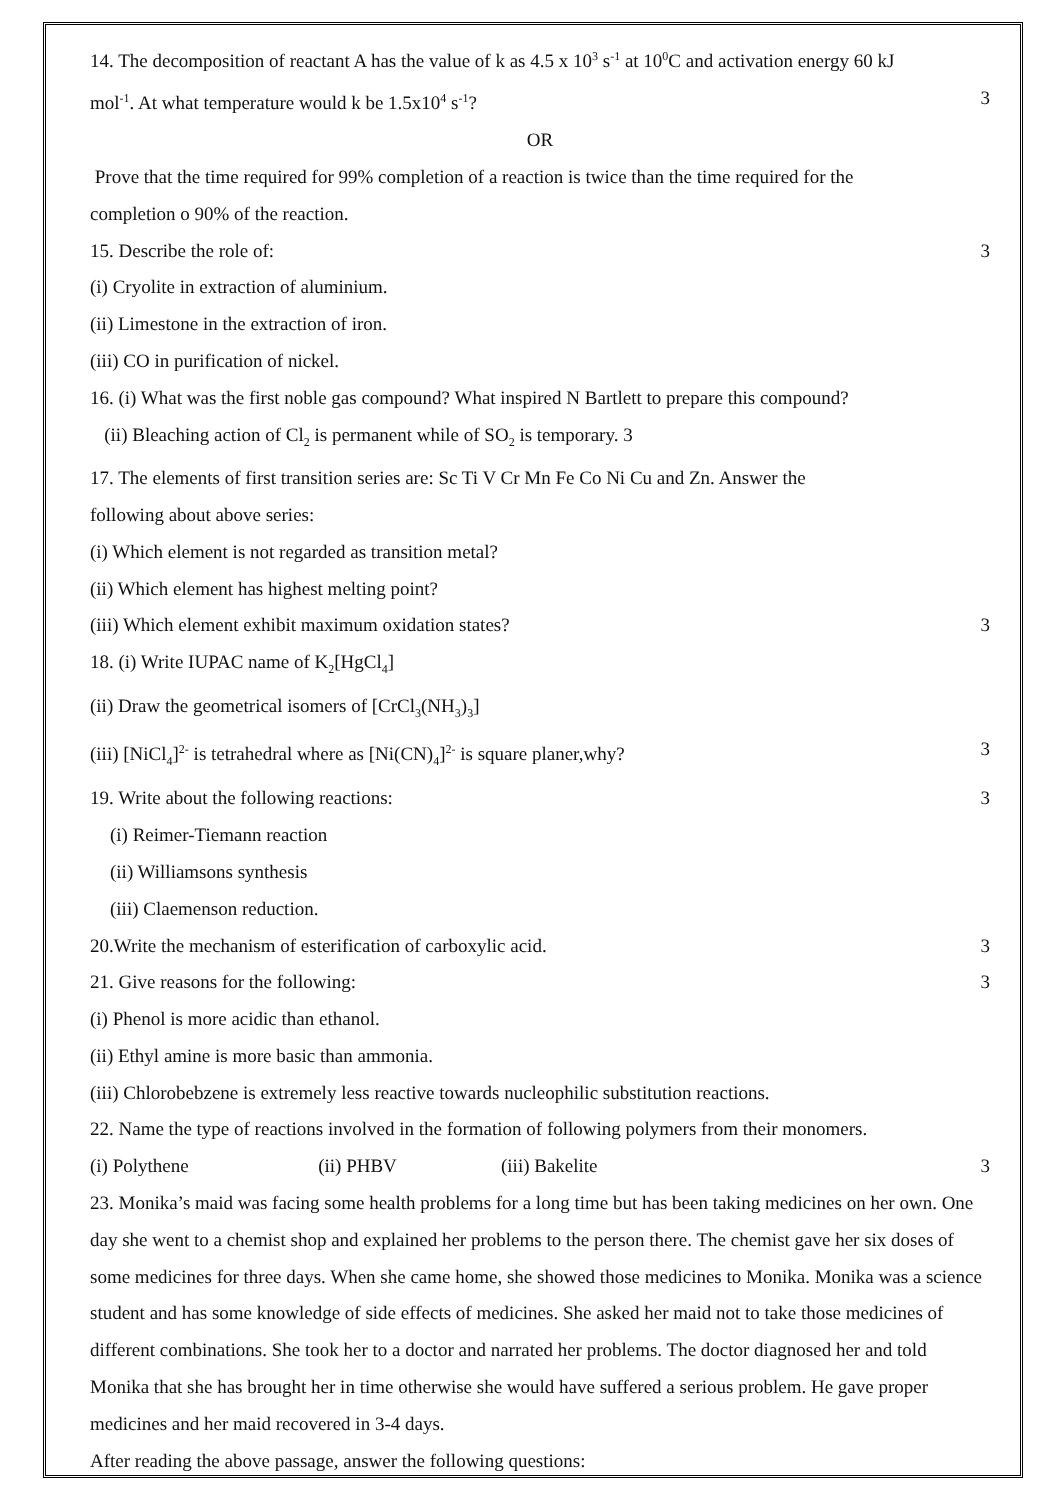14. The decomposition of reactant A has the value of k as 4.5 x 10<sup>3</sup> s<sup>-1</sup> at 10<sup>0</sup>C and activation energy 60 kJ
mol<sup>-1</sup>. At what temperature would k be 1.5x10<sup>4</sup> s<sup>-1</sup>? 3
OR
Prove that the time required for 99% completion of a reaction is twice than the time required for the
completion o 90% of the reaction.
15. Describe the role of: 3
(i) Cryolite in extraction of aluminium.
(ii) Limestone in the extraction of iron.
(iii) CO in purification of nickel.
16. (i) What was the first noble gas compound? What inspired N Bartlett to prepare this compound?
(ii) Bleaching action of Cl<sub>2</sub> is permanent while of SO<sub>2</sub> is temporary. 3
17. The elements of first transition series are: Sc Ti V Cr Mn Fe Co Ni Cu and Zn. Answer the
following about above series:
(i) Which element is not regarded as transition metal?
(ii) Which element has highest melting point?
(iii) Which element exhibit maximum oxidation states? 3
18. (i) Write IUPAC name of K<sub>2</sub>[HgCl<sub>4</sub>]
(ii) Draw the geometrical isomers of [CrCl<sub>3</sub>(NH<sub>3</sub>)<sub>3</sub>]
(iii) [NiCl<sub>4</sub>]<sup>2-</sup> is tetrahedral where as [Ni(CN)<sub>4</sub>]<sup>2-</sup> is square planer,why? 3
19. Write about the following reactions: 3
(i) Reimer-Tiemann reaction
(ii) Williamsons synthesis
(iii) Claemenson reduction.
20.Write the mechanism of esterification of carboxylic acid. 3
21. Give reasons for the following: 3
(i) Phenol is more acidic than ethanol.
(ii) Ethyl amine is more basic than ammonia.
(iii) Chlorobebzene is extremely less reactive towards nucleophilic substitution reactions.
22. Name the type of reactions involved in the formation of following polymers from their monomers.
(i) Polythene (ii) PHBV (iii) Bakelite 3
23. Monika’s maid was facing some health problems for a long time but has been taking medicines on her own. One day she went to a chemist shop and explained her problems to the person there. The chemist gave her six doses of some medicines for three days. When she came home, she showed those medicines to Monika. Monika was a science student and has some knowledge of side effects of medicines. She asked her maid not to take those medicines of different combinations. She took her to a doctor and narrated her problems. The doctor diagnosed her and told Monika that she has brought her in time otherwise she would have suffered a serious problem. He gave proper medicines and her maid recovered in 3-4 days.
After reading the above passage, answer the following questions: